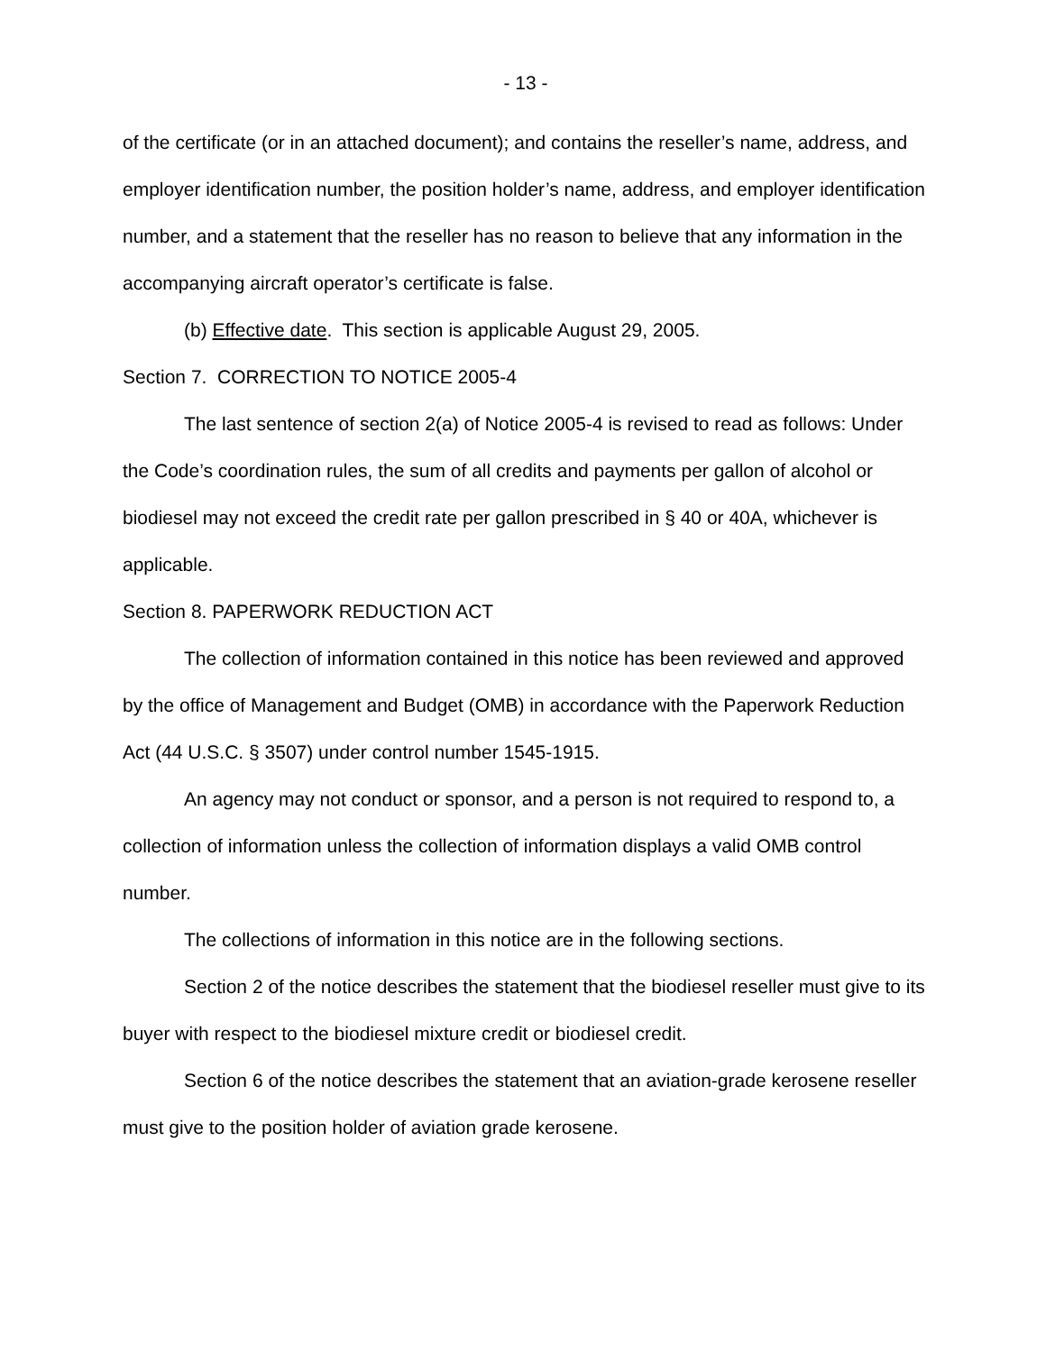- 13 -
of the certificate (or in an attached document); and contains the reseller’s name, address, and employer identification number, the position holder’s name, address, and employer identification number, and a statement that the reseller has no reason to believe that any information in the accompanying aircraft operator’s certificate is false.
(b) Effective date. This section is applicable August 29, 2005.
Section 7. CORRECTION TO NOTICE 2005-4
The last sentence of section 2(a) of Notice 2005-4 is revised to read as follows: Under the Code’s coordination rules, the sum of all credits and payments per gallon of alcohol or biodiesel may not exceed the credit rate per gallon prescribed in § 40 or 40A, whichever is applicable.
Section 8. PAPERWORK REDUCTION ACT
The collection of information contained in this notice has been reviewed and approved by the office of Management and Budget (OMB) in accordance with the Paperwork Reduction Act (44 U.S.C. § 3507) under control number 1545-1915.
An agency may not conduct or sponsor, and a person is not required to respond to, a collection of information unless the collection of information displays a valid OMB control number.
The collections of information in this notice are in the following sections.
Section 2 of the notice describes the statement that the biodiesel reseller must give to its buyer with respect to the biodiesel mixture credit or biodiesel credit.
Section 6 of the notice describes the statement that an aviation-grade kerosene reseller must give to the position holder of aviation grade kerosene.